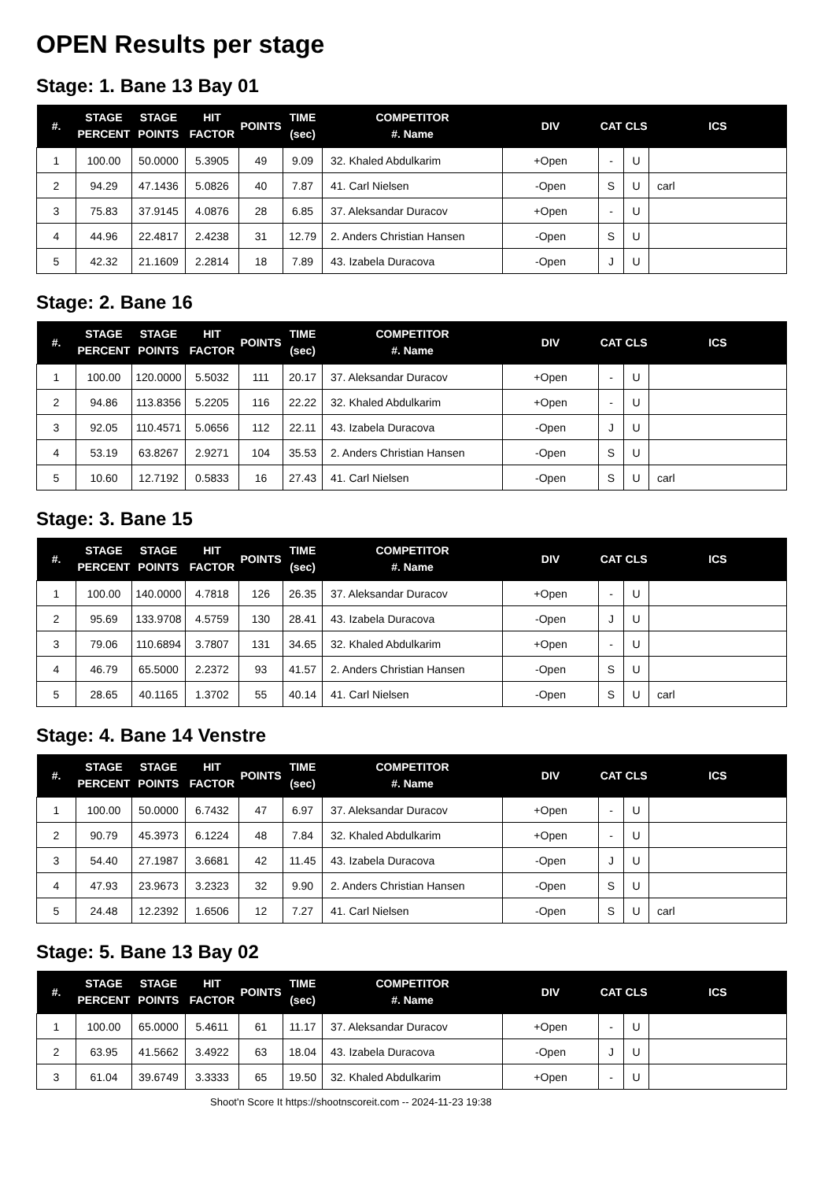OPEN Results per stage
Stage: 1. Bane 13 Bay 01
| #. | STAGE PERCENT | STAGE POINTS | HIT FACTOR | POINTS | TIME (sec) | COMPETITOR #. Name | DIV | CAT | CLS | ICS |
| --- | --- | --- | --- | --- | --- | --- | --- | --- | --- | --- |
| 1 | 100.00 | 50.0000 | 5.3905 | 49 | 9.09 | 32. Khaled Abdulkarim | +Open | - | U | |
| 2 | 94.29 | 47.1436 | 5.0826 | 40 | 7.87 | 41. Carl Nielsen | -Open | S | U | carl |
| 3 | 75.83 | 37.9145 | 4.0876 | 28 | 6.85 | 37. Aleksandar Duracov | +Open | - | U | |
| 4 | 44.96 | 22.4817 | 2.4238 | 31 | 12.79 | 2. Anders Christian Hansen | -Open | S | U | |
| 5 | 42.32 | 21.1609 | 2.2814 | 18 | 7.89 | 43. Izabela Duracova | -Open | J | U | |
Stage: 2. Bane 16
| #. | STAGE PERCENT | STAGE POINTS | HIT FACTOR | POINTS | TIME (sec) | COMPETITOR #. Name | DIV | CAT | CLS | ICS |
| --- | --- | --- | --- | --- | --- | --- | --- | --- | --- | --- |
| 1 | 100.00 | 120.0000 | 5.5032 | 111 | 20.17 | 37. Aleksandar Duracov | +Open | - | U | |
| 2 | 94.86 | 113.8356 | 5.2205 | 116 | 22.22 | 32. Khaled Abdulkarim | +Open | - | U | |
| 3 | 92.05 | 110.4571 | 5.0656 | 112 | 22.11 | 43. Izabela Duracova | -Open | J | U | |
| 4 | 53.19 | 63.8267 | 2.9271 | 104 | 35.53 | 2. Anders Christian Hansen | -Open | S | U | |
| 5 | 10.60 | 12.7192 | 0.5833 | 16 | 27.43 | 41. Carl Nielsen | -Open | S | U | carl |
Stage: 3. Bane 15
| #. | STAGE PERCENT | STAGE POINTS | HIT FACTOR | POINTS | TIME (sec) | COMPETITOR #. Name | DIV | CAT | CLS | ICS |
| --- | --- | --- | --- | --- | --- | --- | --- | --- | --- | --- |
| 1 | 100.00 | 140.0000 | 4.7818 | 126 | 26.35 | 37. Aleksandar Duracov | +Open | - | U | |
| 2 | 95.69 | 133.9708 | 4.5759 | 130 | 28.41 | 43. Izabela Duracova | -Open | J | U | |
| 3 | 79.06 | 110.6894 | 3.7807 | 131 | 34.65 | 32. Khaled Abdulkarim | +Open | - | U | |
| 4 | 46.79 | 65.5000 | 2.2372 | 93 | 41.57 | 2. Anders Christian Hansen | -Open | S | U | |
| 5 | 28.65 | 40.1165 | 1.3702 | 55 | 40.14 | 41. Carl Nielsen | -Open | S | U | carl |
Stage: 4. Bane 14 Venstre
| #. | STAGE PERCENT | STAGE POINTS | HIT FACTOR | POINTS | TIME (sec) | COMPETITOR #. Name | DIV | CAT | CLS | ICS |
| --- | --- | --- | --- | --- | --- | --- | --- | --- | --- | --- |
| 1 | 100.00 | 50.0000 | 6.7432 | 47 | 6.97 | 37. Aleksandar Duracov | +Open | - | U | |
| 2 | 90.79 | 45.3973 | 6.1224 | 48 | 7.84 | 32. Khaled Abdulkarim | +Open | - | U | |
| 3 | 54.40 | 27.1987 | 3.6681 | 42 | 11.45 | 43. Izabela Duracova | -Open | J | U | |
| 4 | 47.93 | 23.9673 | 3.2323 | 32 | 9.90 | 2. Anders Christian Hansen | -Open | S | U | |
| 5 | 24.48 | 12.2392 | 1.6506 | 12 | 7.27 | 41. Carl Nielsen | -Open | S | U | carl |
Stage: 5. Bane 13 Bay 02
| #. | STAGE PERCENT | STAGE POINTS | HIT FACTOR | POINTS | TIME (sec) | COMPETITOR #. Name | DIV | CAT | CLS | ICS |
| --- | --- | --- | --- | --- | --- | --- | --- | --- | --- | --- |
| 1 | 100.00 | 65.0000 | 5.4611 | 61 | 11.17 | 37. Aleksandar Duracov | +Open | - | U | |
| 2 | 63.95 | 41.5662 | 3.4922 | 63 | 18.04 | 43. Izabela Duracova | -Open | J | U | |
| 3 | 61.04 | 39.6749 | 3.3333 | 65 | 19.50 | 32. Khaled Abdulkarim | +Open | - | U | |
Shoot'n Score It https://shootnscoreit.com -- 2024-11-23 19:38